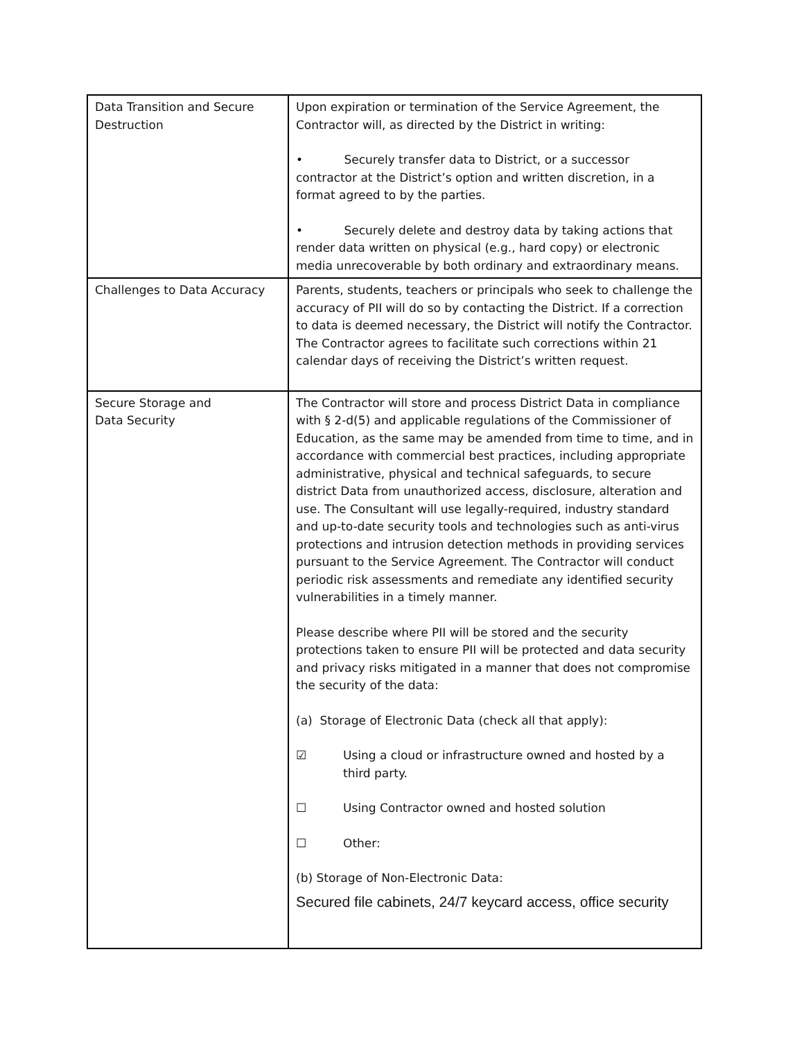| Data Transition and Secure Destruction | Upon expiration or termination of the Service Agreement, the Contractor will, as directed by the District in writing: • Securely transfer data to District, or a successor contractor at the District’s option and written discretion, in a format agreed to by the parties. • Securely delete and destroy data by taking actions that render data written on physical (e.g., hard copy) or electronic media unrecoverable by both ordinary and extraordinary means. |
| Challenges to Data Accuracy | Parents, students, teachers or principals who seek to challenge the accuracy of PII will do so by contacting the District. If a correction to data is deemed necessary, the District will notify the Contractor. The Contractor agrees to facilitate such corrections within 21 calendar days of receiving the District’s written request. |
| Secure Storage and Data Security | The Contractor will store and process District Data in compliance with § 2-d(5) and applicable regulations of the Commissioner of Education, as the same may be amended from time to time, and in accordance with commercial best practices, including appropriate administrative, physical and technical safeguards, to secure district Data from unauthorized access, disclosure, alteration and use. The Consultant will use legally-required, industry standard and up-to-date security tools and technologies such as anti-virus protections and intrusion detection methods in providing services pursuant to the Service Agreement. The Contractor will conduct periodic risk assessments and remediate any identified security vulnerabilities in a timely manner. Please describe where PII will be stored and the security protections taken to ensure PII will be protected and data security and privacy risks mitigated in a manner that does not compromise the security of the data: (a) Storage of Electronic Data (check all that apply): ☑ Using a cloud or infrastructure owned and hosted by a third party. ☐ Using Contractor owned and hosted solution ☐ Other: (b) Storage of Non-Electronic Data: Secured file cabinets, 24/7 keycard access, office security |